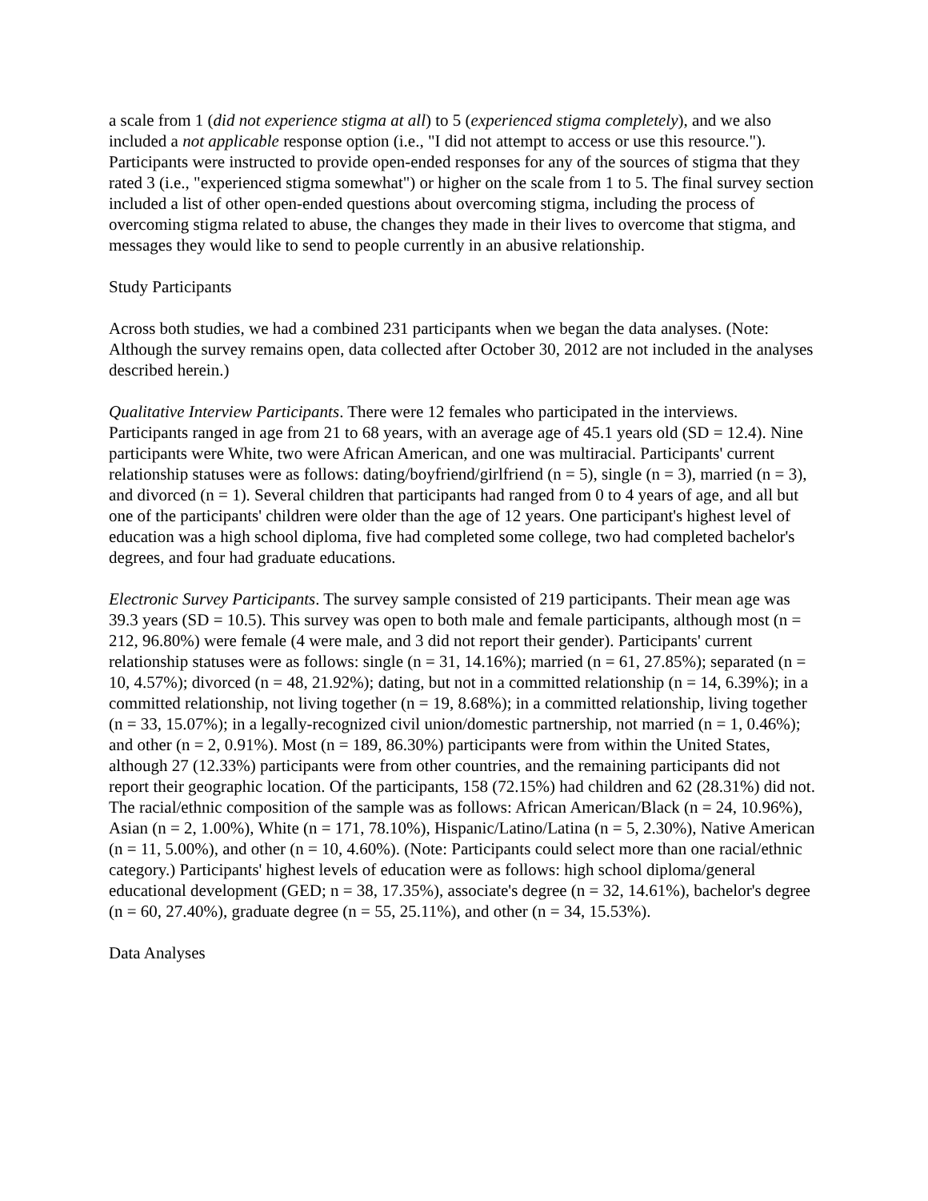a scale from 1 (did not experience stigma at all) to 5 (experienced stigma completely), and we also included a not applicable response option (i.e., "I did not attempt to access or use this resource."). Participants were instructed to provide open-ended responses for any of the sources of stigma that they rated 3 (i.e., "experienced stigma somewhat") or higher on the scale from 1 to 5. The final survey section included a list of other open-ended questions about overcoming stigma, including the process of overcoming stigma related to abuse, the changes they made in their lives to overcome that stigma, and messages they would like to send to people currently in an abusive relationship.
Study Participants
Across both studies, we had a combined 231 participants when we began the data analyses. (Note: Although the survey remains open, data collected after October 30, 2012 are not included in the analyses described herein.)
Qualitative Interview Participants. There were 12 females who participated in the interviews. Participants ranged in age from 21 to 68 years, with an average age of 45.1 years old (SD = 12.4). Nine participants were White, two were African American, and one was multiracial. Participants' current relationship statuses were as follows: dating/boyfriend/girlfriend (n = 5), single (n = 3), married (n = 3), and divorced (n = 1). Several children that participants had ranged from 0 to 4 years of age, and all but one of the participants' children were older than the age of 12 years. One participant's highest level of education was a high school diploma, five had completed some college, two had completed bachelor's degrees, and four had graduate educations.
Electronic Survey Participants. The survey sample consisted of 219 participants. Their mean age was 39.3 years (SD = 10.5). This survey was open to both male and female participants, although most (n = 212, 96.80%) were female (4 were male, and 3 did not report their gender). Participants' current relationship statuses were as follows: single (n = 31, 14.16%); married (n = 61, 27.85%); separated (n = 10, 4.57%); divorced (n = 48, 21.92%); dating, but not in a committed relationship (n = 14, 6.39%); in a committed relationship, not living together (n = 19, 8.68%); in a committed relationship, living together (n = 33, 15.07%); in a legally-recognized civil union/domestic partnership, not married (n = 1, 0.46%); and other (n = 2, 0.91%). Most (n = 189, 86.30%) participants were from within the United States, although 27 (12.33%) participants were from other countries, and the remaining participants did not report their geographic location. Of the participants, 158 (72.15%) had children and 62 (28.31%) did not. The racial/ethnic composition of the sample was as follows: African American/Black (n = 24, 10.96%), Asian (n = 2, 1.00%), White (n = 171, 78.10%), Hispanic/Latino/Latina (n = 5, 2.30%), Native American (n = 11, 5.00%), and other (n = 10, 4.60%). (Note: Participants could select more than one racial/ethnic category.) Participants' highest levels of education were as follows: high school diploma/general educational development (GED; n = 38, 17.35%), associate's degree (n = 32, 14.61%), bachelor's degree (n = 60, 27.40%), graduate degree (n = 55, 25.11%), and other (n = 34, 15.53%).
Data Analyses